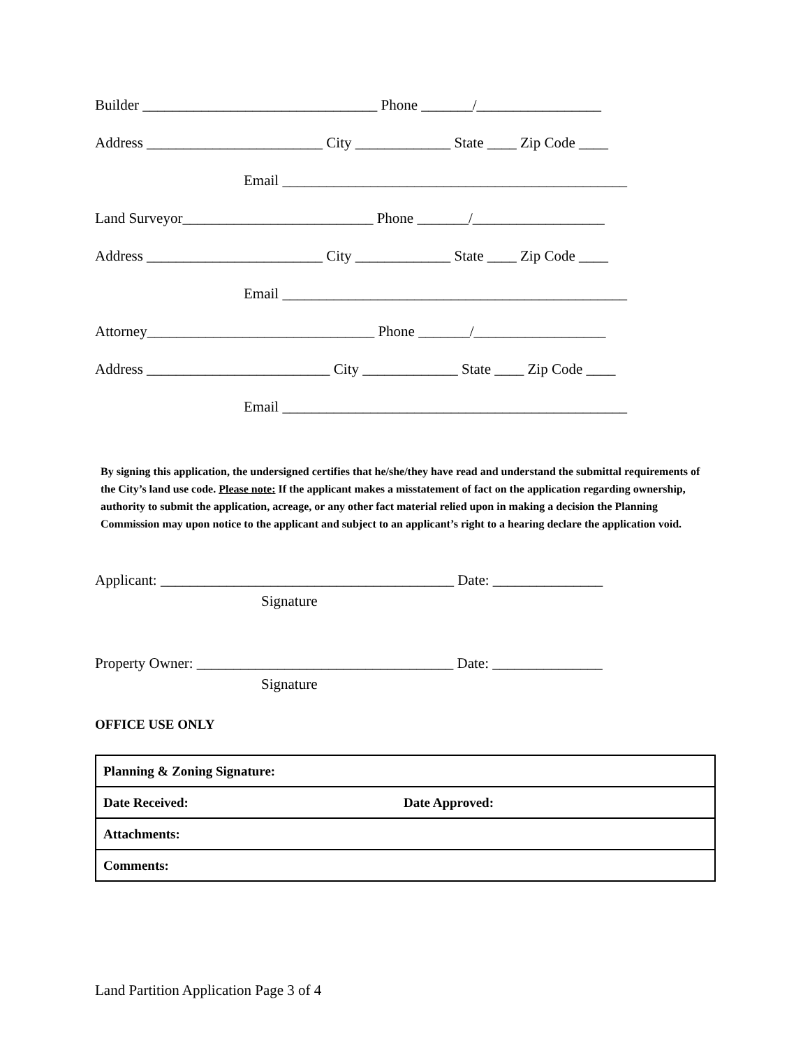Builder ________________________________ Phone _______/_________________
Address ________________________ City _____________ State ____ Zip Code ____
Email _______________________________________________
Land Surveyor__________________________ Phone _______/__________________
Address ________________________ City _____________ State ____ Zip Code ____
Email _______________________________________________
Attorney_______________________________ Phone _______/__________________
Address _________________________ City _____________ State ____ Zip Code ____
Email _______________________________________________
By signing this application, the undersigned certifies that he/she/they have read and understand the submittal requirements of the City’s land use code. Please note: If the applicant makes a misstatement of fact on the application regarding ownership, authority to submit the application, acreage, or any other fact material relied upon in making a decision the Planning Commission may upon notice to the applicant and subject to an applicant’s right to a hearing declare the application void.
Applicant: ________________________________________ Date: _______________
Signature
Property Owner: ___________________________________ Date: _______________
Signature
OFFICE USE ONLY
| Planning & Zoning Signature: | |
| Date Received: | Date Approved: |
| Attachments: | |
| Comments: | |
Land Partition Application Page 3 of 4